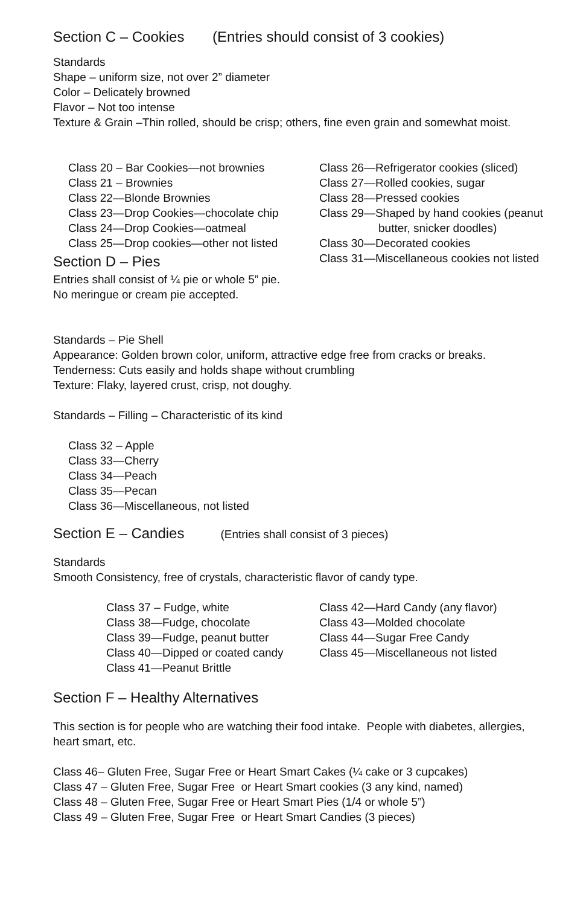Section C – Cookies (Entries should consist of 3 cookies)
Standards
Shape – uniform size, not over 2” diameter
Color – Delicately browned
Flavor – Not too intense
Texture & Grain –Thin rolled, should be crisp; others, fine even grain and somewhat moist.
Class 20 – Bar Cookies—not brownies
Class 21 – Brownies
Class 22—Blonde Brownies
Class 23—Drop Cookies—chocolate chip
Class 24—Drop Cookies—oatmeal
Class 25—Drop cookies—other not listed
Class 26—Refrigerator cookies (sliced)
Class 27—Rolled cookies, sugar
Class 28—Pressed cookies
Class 29—Shaped by hand cookies (peanut
butter, snicker doodles)
Class 30—Decorated cookies
Class 31—Miscellaneous cookies not listed
Section D – Pies
Entries shall consist of ¼ pie or whole 5” pie.
No meringue or cream pie accepted.
Standards – Pie Shell
Appearance: Golden brown color, uniform, attractive edge free from cracks or breaks.
Tenderness: Cuts easily and holds shape without crumbling
Texture: Flaky, layered crust, crisp, not doughy.
Standards – Filling – Characteristic of its kind
Class 32 – Apple
Class 33—Cherry
Class 34—Peach
Class 35—Pecan
Class 36—Miscellaneous, not listed
Section E – Candies (Entries shall consist of 3 pieces)
Standards
Smooth Consistency, free of crystals, characteristic flavor of candy type.
Class 37 – Fudge, white
Class 38—Fudge, chocolate
Class 39—Fudge, peanut butter
Class 40—Dipped or coated candy
Class 41—Peanut Brittle
Class 42—Hard Candy (any flavor)
Class 43—Molded chocolate
Class 44—Sugar Free Candy
Class 45—Miscellaneous not listed
Section F – Healthy Alternatives
This section is for people who are watching their food intake. People with diabetes, allergies, heart smart, etc.
Class 46– Gluten Free, Sugar Free or Heart Smart Cakes (¼ cake or 3 cupcakes)
Class 47 – Gluten Free, Sugar Free or Heart Smart cookies (3 any kind, named)
Class 48 – Gluten Free, Sugar Free or Heart Smart Pies (1/4 or whole 5”)
Class 49 – Gluten Free, Sugar Free or Heart Smart Candies (3 pieces)